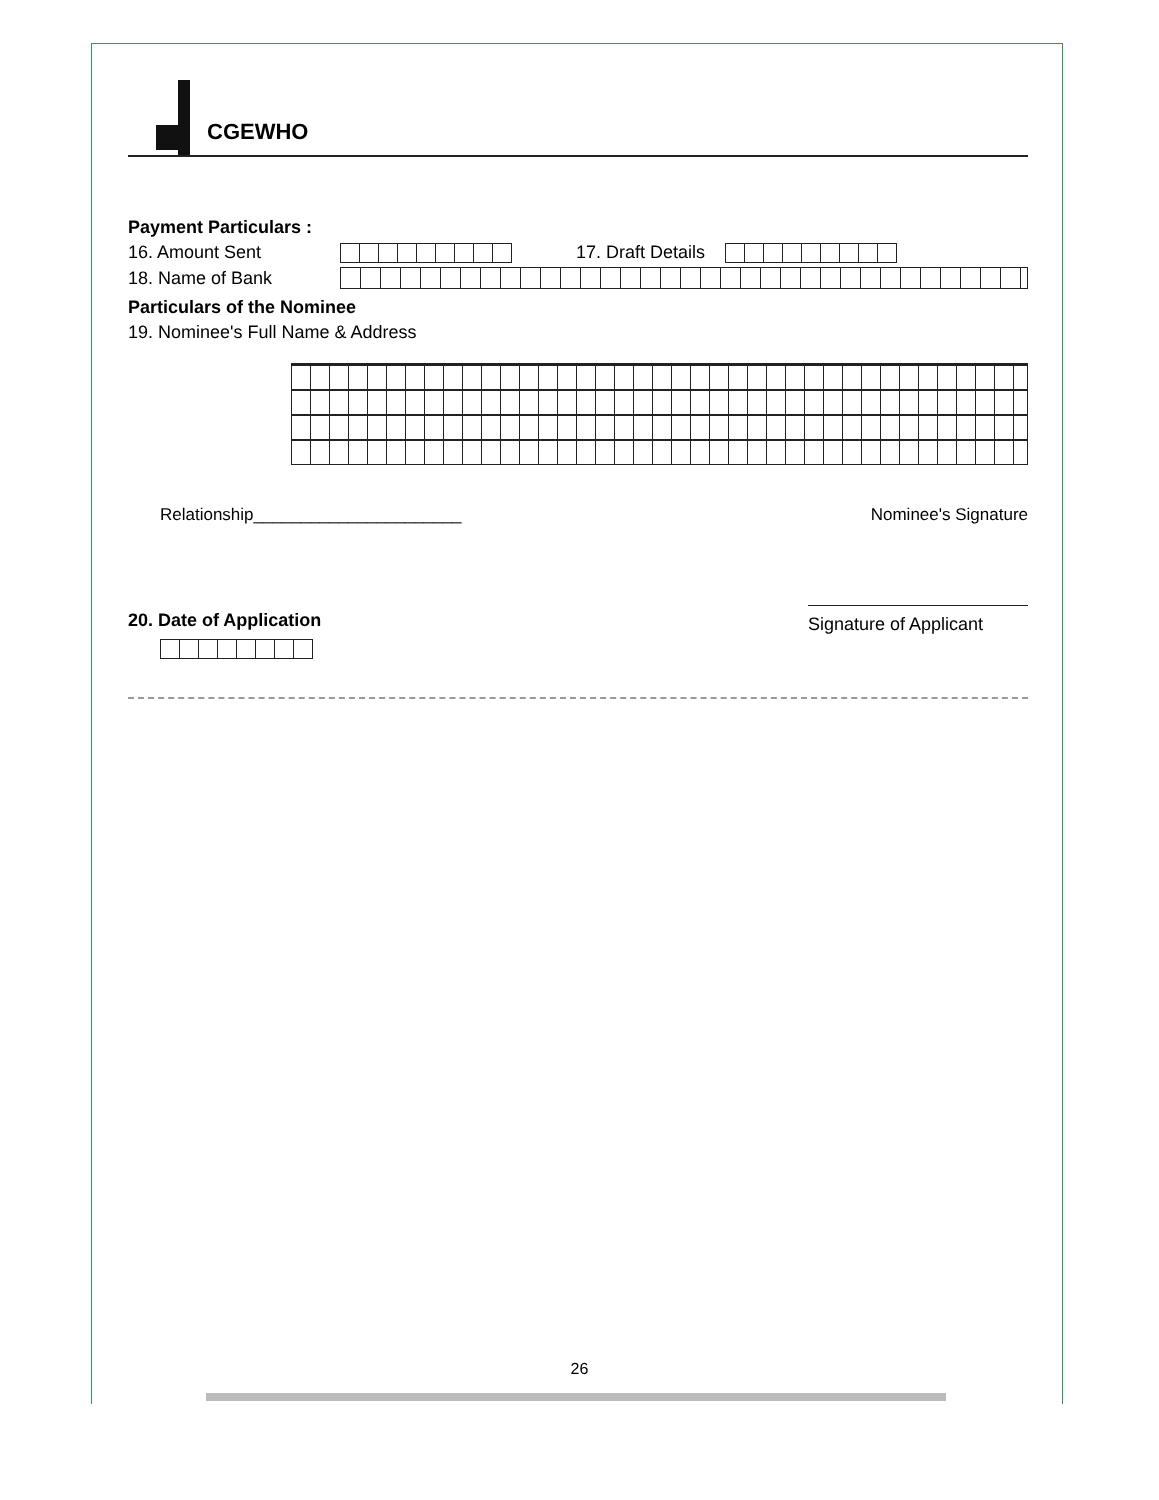CGEWHO
Payment Particulars :
16. Amount Sent 17. Draft Details
18. Name of Bank
Particulars of the Nominee
19. Nominee's Full Name & Address
Relationship______________________ Nominee's Signature
20. Date of Application Signature of Applicant
26